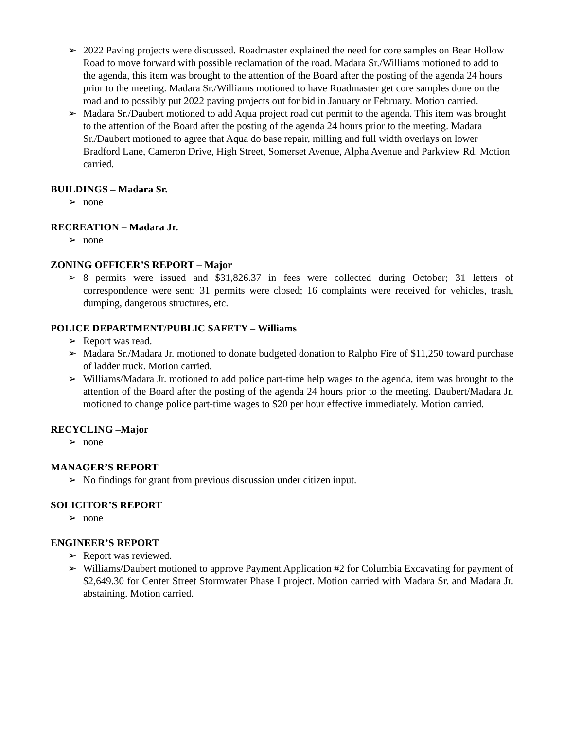➢ 2022 Paving projects were discussed. Roadmaster explained the need for core samples on Bear Hollow Road to move forward with possible reclamation of the road. Madara Sr./Williams motioned to add to the agenda, this item was brought to the attention of the Board after the posting of the agenda 24 hours prior to the meeting. Madara Sr./Williams motioned to have Roadmaster get core samples done on the road and to possibly put 2022 paving projects out for bid in January or February. Motion carried.
➢ Madara Sr./Daubert motioned to add Aqua project road cut permit to the agenda. This item was brought to the attention of the Board after the posting of the agenda 24 hours prior to the meeting. Madara Sr./Daubert motioned to agree that Aqua do base repair, milling and full width overlays on lower Bradford Lane, Cameron Drive, High Street, Somerset Avenue, Alpha Avenue and Parkview Rd. Motion carried.
BUILDINGS – Madara Sr.
➢ none
RECREATION – Madara Jr.
➢ none
ZONING OFFICER’S REPORT – Major
➢ 8 permits were issued and $31,826.37 in fees were collected during October; 31 letters of correspondence were sent; 31 permits were closed; 16 complaints were received for vehicles, trash, dumping, dangerous structures, etc.
POLICE DEPARTMENT/PUBLIC SAFETY – Williams
➢ Report was read.
➢ Madara Sr./Madara Jr. motioned to donate budgeted donation to Ralpho Fire of $11,250 toward purchase of ladder truck. Motion carried.
➢ Williams/Madara Jr. motioned to add police part-time help wages to the agenda, item was brought to the attention of the Board after the posting of the agenda 24 hours prior to the meeting. Daubert/Madara Jr. motioned to change police part-time wages to $20 per hour effective immediately. Motion carried.
RECYCLING –Major
➢ none
MANAGER’S REPORT
➢ No findings for grant from previous discussion under citizen input.
SOLICITOR’S REPORT
➢ none
ENGINEER’S REPORT
➢ Report was reviewed.
➢ Williams/Daubert motioned to approve Payment Application #2 for Columbia Excavating for payment of $2,649.30 for Center Street Stormwater Phase I project. Motion carried with Madara Sr. and Madara Jr. abstaining. Motion carried.